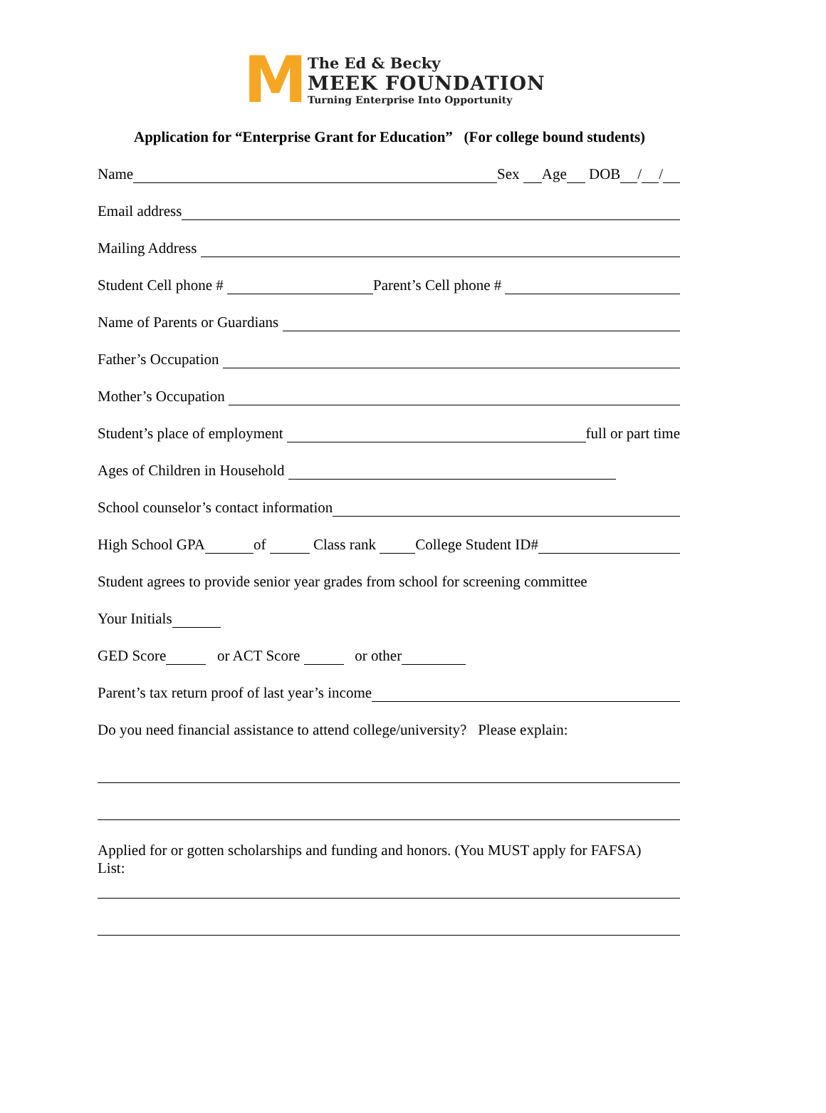M
The Ed & Becky
MEEK FOUNDATION
Turning Enterprise Into Opportunity
Application for “Enterprise Grant for Education” (For college bound students)
Name Sex Age DOB / /
Email address
Mailing Address
Student Cell phone # Parent’s Cell phone #
Name of Parents or Guardians
Father’s Occupation
Mother’s Occupation
Student’s place of employment full or part time
Ages of Children in Household
School counselor’s contact information
High School GPA of Class rank College Student ID#
Student agrees to provide senior year grades from school for screening committee
Your Initials
GED Score or ACT Score or other
Parent’s tax return proof of last year’s income
Do you need financial assistance to attend college/university? Please explain:
Applied for or gotten scholarships and funding and honors. (You MUST apply for FAFSA)
List: